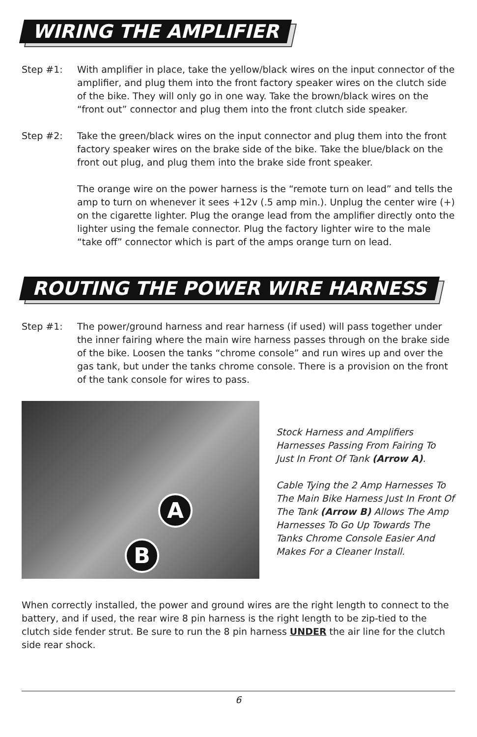WIRING THE AMPLIFIER
Step #1: With amplifier in place, take the yellow/black wires on the input connector of the amplifier, and plug them into the front factory speaker wires on the clutch side of the bike. They will only go in one way. Take the brown/black wires on the “front out” connector and plug them into the front clutch side speaker.
Step #2: Take the green/black wires on the input connector and plug them into the front factory speaker wires on the brake side of the bike. Take the blue/black on the front out plug, and plug them into the brake side front speaker.
The orange wire on the power harness is the “remote turn on lead” and tells the amp to turn on whenever it sees +12v (.5 amp min.). Unplug the center wire (+) on the cigarette lighter. Plug the orange lead from the amplifier directly onto the lighter using the female connector. Plug the factory lighter wire to the male “take off” connector which is part of the amps orange turn on lead.
ROUTING THE POWER WIRE HARNESS
Step #1: The power/ground harness and rear harness (if used) will pass together under the inner fairing where the main wire harness passes through on the brake side of the bike. Loosen the tanks “chrome console” and run wires up and over the gas tank, but under the tanks chrome console. There is a provision on the front of the tank console for wires to pass.
A
B
Stock Harness and Amplifiers Harnesses Passing From Fairing To Just In Front Of Tank (Arrow A).
Cable Tying the 2 Amp Harnesses To The Main Bike Harness Just In Front Of The Tank (Arrow B) Allows The Amp Harnesses To Go Up Towards The Tanks Chrome Console Easier And Makes For a Cleaner Install.
When correctly installed, the power and ground wires are the right length to connect to the battery, and if used, the rear wire 8 pin harness is the right length to be zip-tied to the clutch side fender strut. Be sure to run the 8 pin harness UNDER the air line for the clutch side rear shock.
6